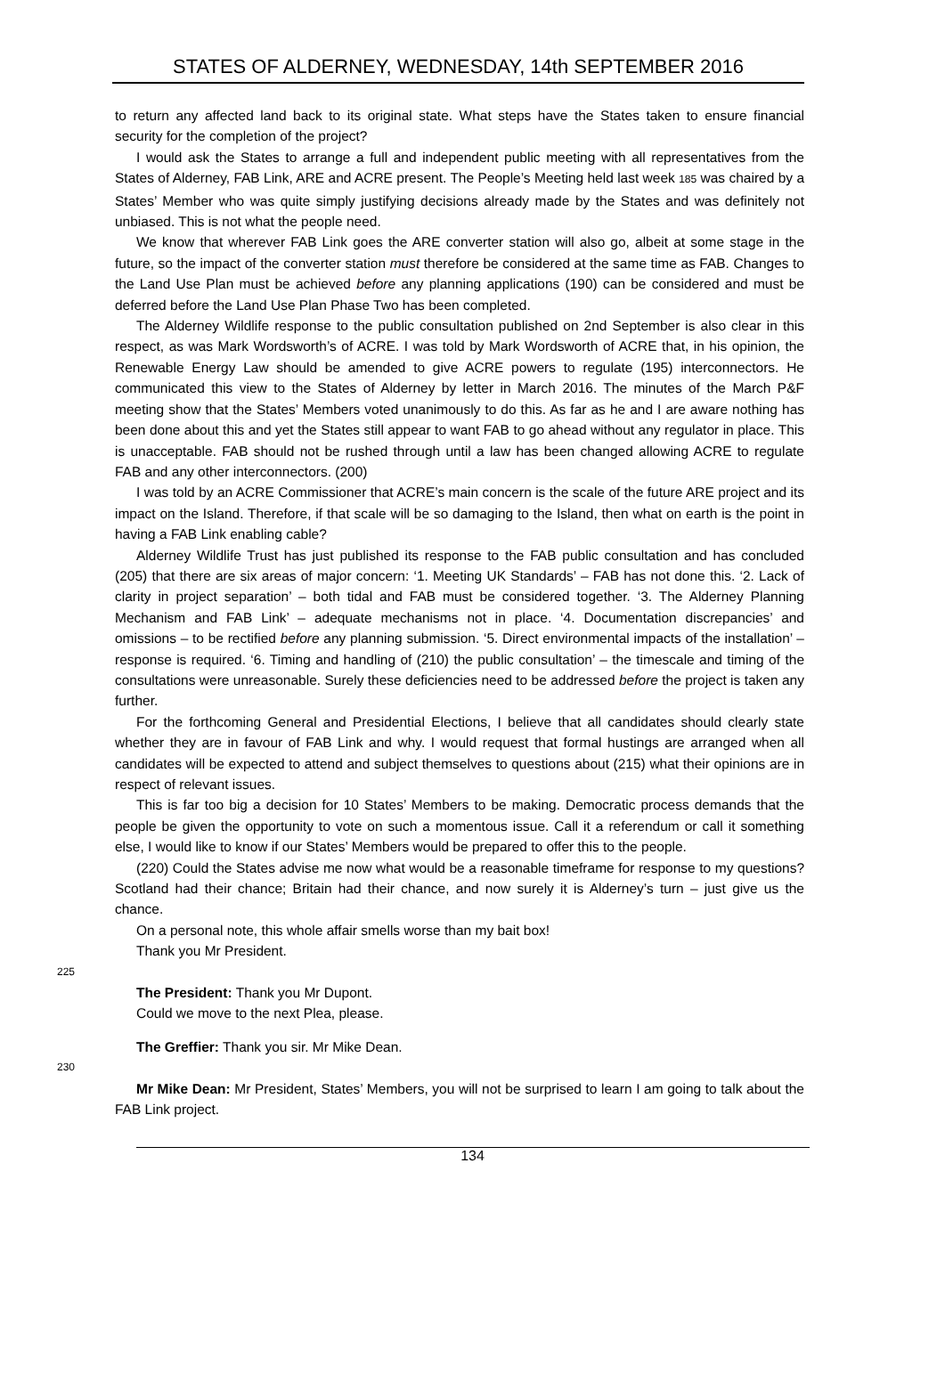STATES OF ALDERNEY, WEDNESDAY, 14th SEPTEMBER 2016
to return any affected land back to its original state. What steps have the States taken to ensure financial security for the completion of the project?
I would ask the States to arrange a full and independent public meeting with all representatives from the States of Alderney, FAB Link, ARE and ACRE present. The People’s Meeting held last week 185 was chaired by a States’ Member who was quite simply justifying decisions already made by the States and was definitely not unbiased. This is not what the people need.
We know that wherever FAB Link goes the ARE converter station will also go, albeit at some stage in the future, so the impact of the converter station must therefore be considered at the same time as FAB. Changes to the Land Use Plan must be achieved before any planning applications (190) can be considered and must be deferred before the Land Use Plan Phase Two has been completed.
The Alderney Wildlife response to the public consultation published on 2nd September is also clear in this respect, as was Mark Wordsworth’s of ACRE. I was told by Mark Wordsworth of ACRE that, in his opinion, the Renewable Energy Law should be amended to give ACRE powers to regulate (195) interconnectors. He communicated this view to the States of Alderney by letter in March 2016. The minutes of the March P&F meeting show that the States’ Members voted unanimously to do this. As far as he and I are aware nothing has been done about this and yet the States still appear to want FAB to go ahead without any regulator in place. This is unacceptable. FAB should not be rushed through until a law has been changed allowing ACRE to regulate FAB and any other interconnectors. (200)
I was told by an ACRE Commissioner that ACRE’s main concern is the scale of the future ARE project and its impact on the Island. Therefore, if that scale will be so damaging to the Island, then what on earth is the point in having a FAB Link enabling cable?
Alderney Wildlife Trust has just published its response to the FAB public consultation and has concluded (205) that there are six areas of major concern: ‘1. Meeting UK Standards’ – FAB has not done this. ‘2. Lack of clarity in project separation’ – both tidal and FAB must be considered together. ‘3. The Alderney Planning Mechanism and FAB Link’ – adequate mechanisms not in place. ‘4. Documentation discrepancies’ and omissions – to be rectified before any planning submission. ‘5. Direct environmental impacts of the installation’ – response is required. ‘6. Timing and handling of (210) the public consultation’ – the timescale and timing of the consultations were unreasonable. Surely these deficiencies need to be addressed before the project is taken any further.
For the forthcoming General and Presidential Elections, I believe that all candidates should clearly state whether they are in favour of FAB Link and why. I would request that formal hustings are arranged when all candidates will be expected to attend and subject themselves to questions about (215) what their opinions are in respect of relevant issues.
This is far too big a decision for 10 States’ Members to be making. Democratic process demands that the people be given the opportunity to vote on such a momentous issue. Call it a referendum or call it something else, I would like to know if our States’ Members would be prepared to offer this to the people.
(220) Could the States advise me now what would be a reasonable timeframe for response to my questions? Scotland had their chance; Britain had their chance, and now surely it is Alderney’s turn – just give us the chance.
On a personal note, this whole affair smells worse than my bait box!
Thank you Mr President.
225
The President: Thank you Mr Dupont.
Could we move to the next Plea, please.
The Greffier: Thank you sir. Mr Mike Dean.
230
Mr Mike Dean: Mr President, States’ Members, you will not be surprised to learn I am going to talk about the FAB Link project.
134